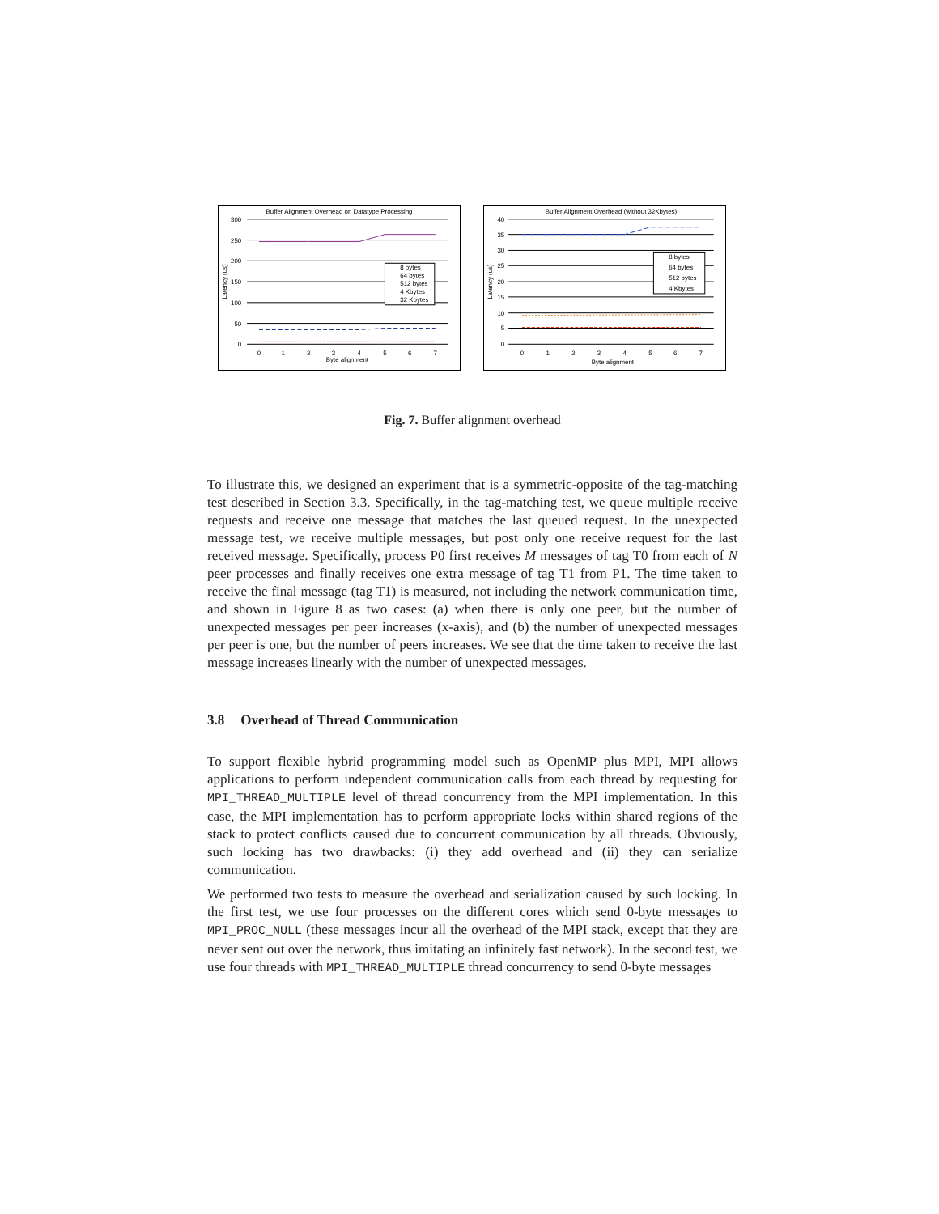Buffer Alignment Overhead on Datatype Processing
300
250
200
150
100
50
0
0
1
2
3
4
5
6
7
Byte alignment
Latency (us)
8 bytes
64 bytes
512 bytes
4 Kbytes
32 Kbytes
Buffer Alignment Overhead (without 32Kbytes)
40
35
30
25
20
15
10
5
0
0
1
2
3
4
5
6
7
Byte alignment
Latency (us)
8 bytes
64 bytes
512 bytes
4 Kbytes
Fig. 7. Buffer alignment overhead
To illustrate this, we designed an experiment that is a symmetric-opposite of the tag-matching test described in Section 3.3. Specifically, in the tag-matching test, we queue multiple receive requests and receive one message that matches the last queued request. In the unexpected message test, we receive multiple messages, but post only one receive request for the last received message. Specifically, process P0 first receives M messages of tag T0 from each of N peer processes and finally receives one extra message of tag T1 from P1. The time taken to receive the final message (tag T1) is measured, not including the network communication time, and shown in Figure 8 as two cases: (a) when there is only one peer, but the number of unexpected messages per peer increases (x-axis), and (b) the number of unexpected messages per peer is one, but the number of peers increases. We see that the time taken to receive the last message increases linearly with the number of unexpected messages.
3.8 Overhead of Thread Communication
To support flexible hybrid programming model such as OpenMP plus MPI, MPI allows applications to perform independent communication calls from each thread by requesting for MPI_THREAD_MULTIPLE level of thread concurrency from the MPI implementation. In this case, the MPI implementation has to perform appropriate locks within shared regions of the stack to protect conflicts caused due to concurrent communication by all threads. Obviously, such locking has two drawbacks: (i) they add overhead and (ii) they can serialize communication.
We performed two tests to measure the overhead and serialization caused by such locking. In the first test, we use four processes on the different cores which send 0-byte messages to MPI_PROC_NULL (these messages incur all the overhead of the MPI stack, except that they are never sent out over the network, thus imitating an infinitely fast network). In the second test, we use four threads with MPI_THREAD_MULTIPLE thread concurrency to send 0-byte messages